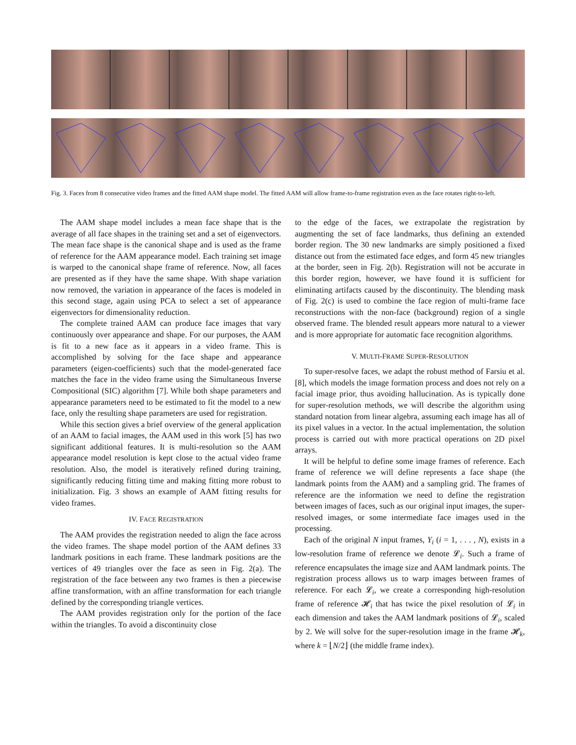Fig. 3. Faces from 8 consecutive video frames and the fitted AAM shape model. The fitted AAM will allow frame-to-frame registration even as the face rotates right-to-left.
The AAM shape model includes a mean face shape that is the average of all face shapes in the training set and a set of eigenvectors. The mean face shape is the canonical shape and is used as the frame of reference for the AAM appearance model. Each training set image is warped to the canonical shape frame of reference. Now, all faces are presented as if they have the same shape. With shape variation now removed, the variation in appearance of the faces is modeled in this second stage, again using PCA to select a set of appearance eigenvectors for dimensionality reduction.
The complete trained AAM can produce face images that vary continuously over appearance and shape. For our purposes, the AAM is fit to a new face as it appears in a video frame. This is accomplished by solving for the face shape and appearance parameters (eigen-coefficients) such that the model-generated face matches the face in the video frame using the Simultaneous Inverse Compositional (SIC) algorithm [7]. While both shape parameters and appearance parameters need to be estimated to fit the model to a new face, only the resulting shape parameters are used for registration.
While this section gives a brief overview of the general application of an AAM to facial images, the AAM used in this work [5] has two significant additional features. It is multi-resolution so the AAM appearance model resolution is kept close to the actual video frame resolution. Also, the model is iteratively refined during training, significantly reducing fitting time and making fitting more robust to initialization. Fig. 3 shows an example of AAM fitting results for video frames.
IV. FACE REGISTRATION
The AAM provides the registration needed to align the face across the video frames. The shape model portion of the AAM defines 33 landmark positions in each frame. These landmark positions are the vertices of 49 triangles over the face as seen in Fig. 2(a). The registration of the face between any two frames is then a piecewise affine transformation, with an affine transformation for each triangle defined by the corresponding triangle vertices.
The AAM provides registration only for the portion of the face within the triangles. To avoid a discontinuity close
to the edge of the faces, we extrapolate the registration by augmenting the set of face landmarks, thus defining an extended border region. The 30 new landmarks are simply positioned a fixed distance out from the estimated face edges, and form 45 new triangles at the border, seen in Fig. 2(b). Registration will not be accurate in this border region, however, we have found it is sufficient for eliminating artifacts caused by the discontinuity. The blending mask of Fig. 2(c) is used to combine the face region of multi-frame face reconstructions with the non-face (background) region of a single observed frame. The blended result appears more natural to a viewer and is more appropriate for automatic face recognition algorithms.
V. MULTI-FRAME SUPER-RESOLUTION
To super-resolve faces, we adapt the robust method of Farsiu et al. [8], which models the image formation process and does not rely on a facial image prior, thus avoiding hallucination. As is typically done for super-resolution methods, we will describe the algorithm using standard notation from linear algebra, assuming each image has all of its pixel values in a vector. In the actual implementation, the solution process is carried out with more practical operations on 2D pixel arrays.
It will be helpful to define some image frames of reference. Each frame of reference we will define represents a face shape (the landmark points from the AAM) and a sampling grid. The frames of reference are the information we need to define the registration between images of faces, such as our original input images, the super-resolved images, or some intermediate face images used in the processing.
Each of the original N input frames, Y<sub>i</sub> (i = 1, . . . , N), exists in a low-resolution frame of reference we denote 𝓛<sub>i</sub>. Such a frame of reference encapsulates the image size and AAM landmark points. The registration process allows us to warp images between frames of reference. For each 𝓛<sub>i</sub>, we create a corresponding high-resolution frame of reference 𝓗<sub>i</sub> that has twice the pixel resolution of 𝓛<sub>i</sub> in each dimension and takes the AAM landmark positions of 𝓛<sub>i</sub>, scaled by 2. We will solve for the super-resolution image in the frame 𝓗<sub>k</sub>, where k = ⌊N/2⌋ (the middle frame index).